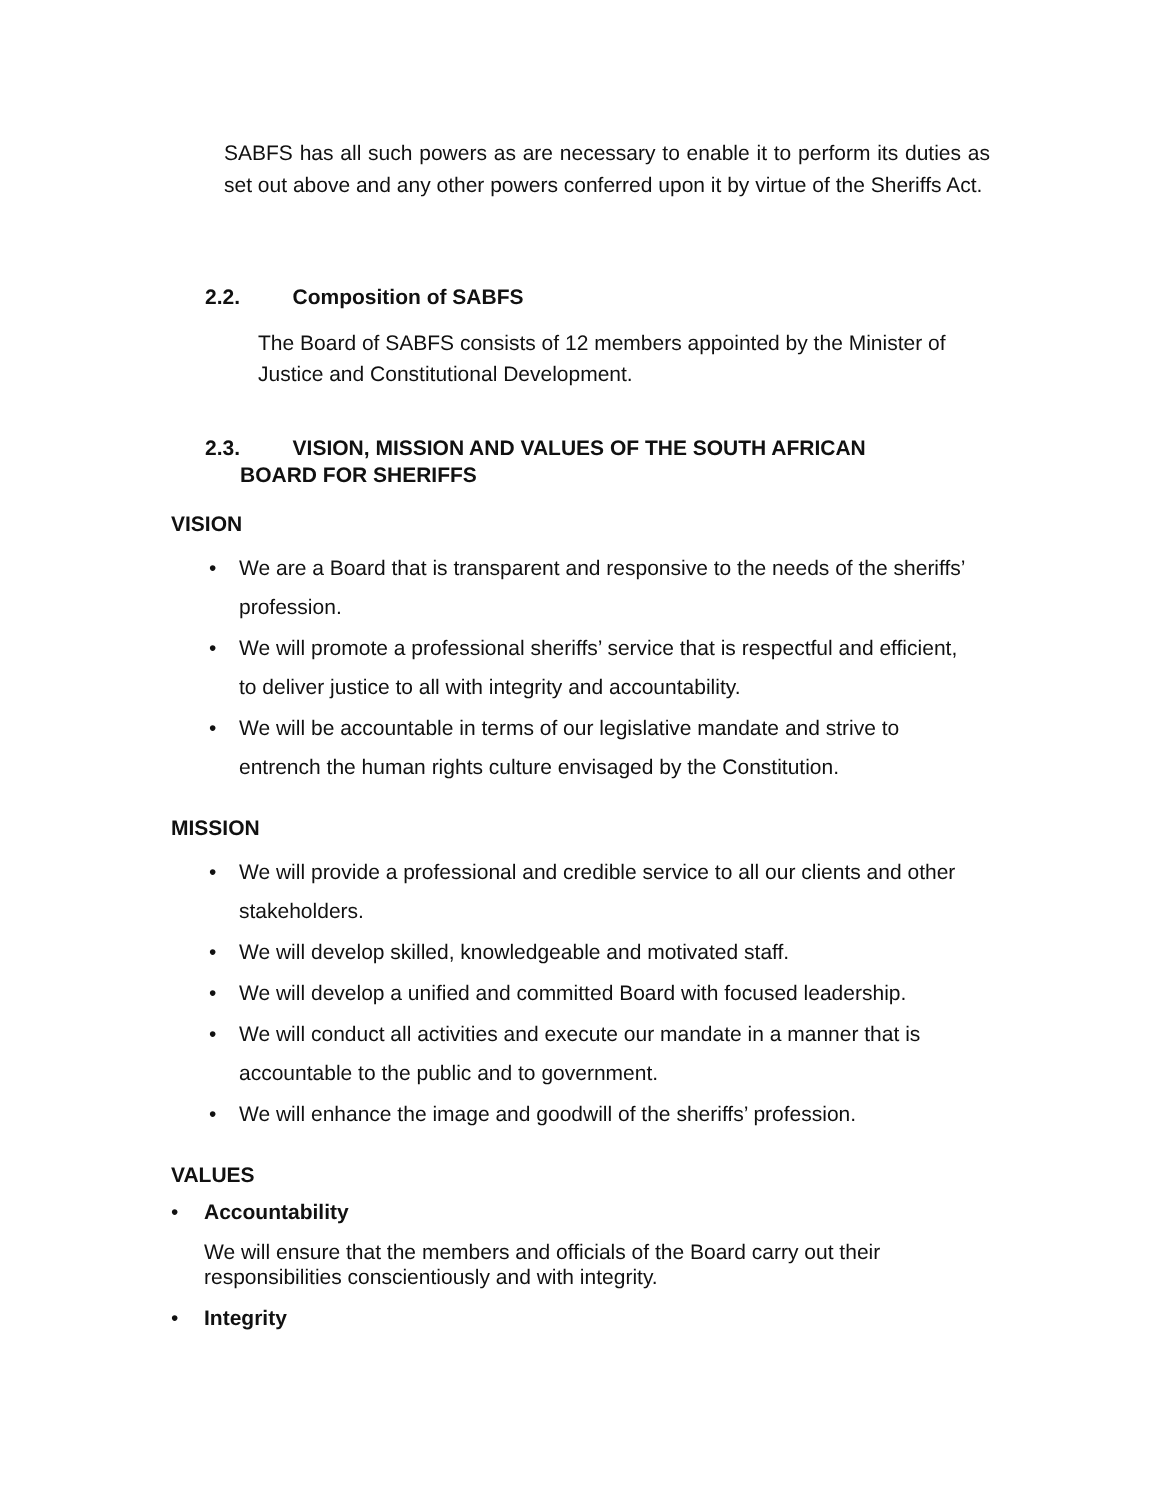SABFS has all such powers as are necessary to enable it to perform its duties as set out above and any other powers conferred upon it by virtue of the Sheriffs Act.
2.2. Composition of SABFS
The Board of SABFS consists of 12 members appointed by the Minister of Justice and Constitutional Development.
2.3. VISION, MISSION AND VALUES OF THE SOUTH AFRICAN
BOARD FOR SHERIFFS
VISION
• We are a Board that is transparent and responsive to the needs of the sheriffs’ profession.
• We will promote a professional sheriffs’ service that is respectful and efficient, to deliver justice to all with integrity and accountability.
• We will be accountable in terms of our legislative mandate and strive to entrench the human rights culture envisaged by the Constitution.
MISSION
• We will provide a professional and credible service to all our clients and other stakeholders.
• We will develop skilled, knowledgeable and motivated staff.
• We will develop a unified and committed Board with focused leadership.
• We will conduct all activities and execute our mandate in a manner that is accountable to the public and to government.
• We will enhance the image and goodwill of the sheriffs’ profession.
VALUES
• Accountability
We will ensure that the members and officials of the Board carry out their responsibilities conscientiously and with integrity.
• Integrity